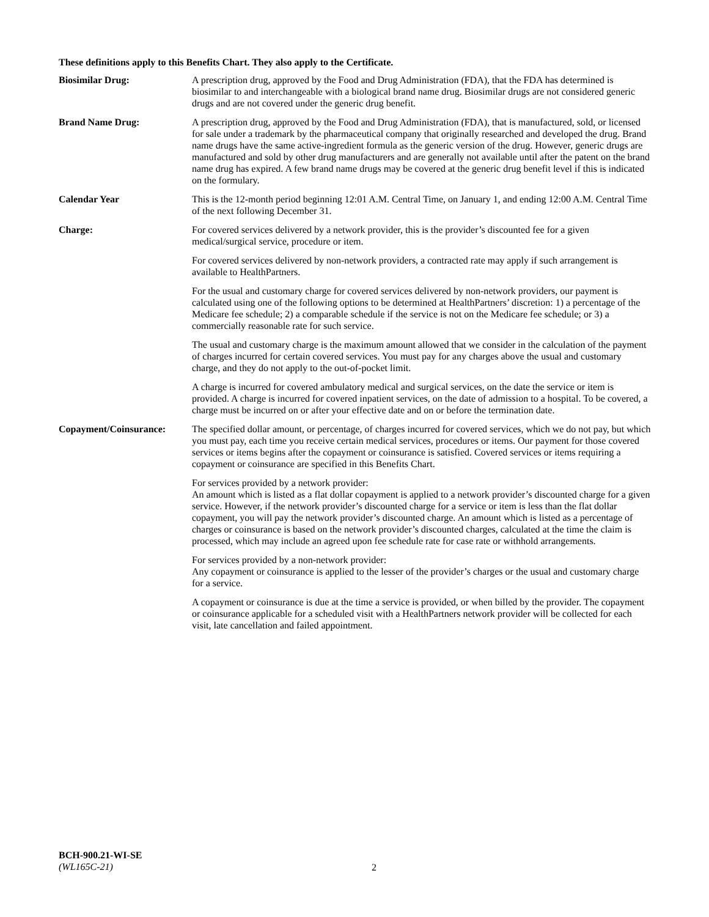These definitions apply to this Benefits Chart. They also apply to the Certificate.
Biosimilar Drug: A prescription drug, approved by the Food and Drug Administration (FDA), that the FDA has determined is biosimilar to and interchangeable with a biological brand name drug. Biosimilar drugs are not considered generic drugs and are not covered under the generic drug benefit.
Brand Name Drug: A prescription drug, approved by the Food and Drug Administration (FDA), that is manufactured, sold, or licensed for sale under a trademark by the pharmaceutical company that originally researched and developed the drug. Brand name drugs have the same active-ingredient formula as the generic version of the drug. However, generic drugs are manufactured and sold by other drug manufacturers and are generally not available until after the patent on the brand name drug has expired. A few brand name drugs may be covered at the generic drug benefit level if this is indicated on the formulary.
Calendar Year This is the 12-month period beginning 12:01 A.M. Central Time, on January 1, and ending 12:00 A.M. Central Time of the next following December 31.
Charge: For covered services delivered by a network provider, this is the provider’s discounted fee for a given medical/surgical service, procedure or item.
For covered services delivered by non-network providers, a contracted rate may apply if such arrangement is available to HealthPartners.
For the usual and customary charge for covered services delivered by non-network providers, our payment is calculated using one of the following options to be determined at HealthPartners’ discretion: 1) a percentage of the Medicare fee schedule; 2) a comparable schedule if the service is not on the Medicare fee schedule; or 3) a commercially reasonable rate for such service.
The usual and customary charge is the maximum amount allowed that we consider in the calculation of the payment of charges incurred for certain covered services. You must pay for any charges above the usual and customary charge, and they do not apply to the out-of-pocket limit.
A charge is incurred for covered ambulatory medical and surgical services, on the date the service or item is provided. A charge is incurred for covered inpatient services, on the date of admission to a hospital. To be covered, a charge must be incurred on or after your effective date and on or before the termination date.
Copayment/Coinsurance: The specified dollar amount, or percentage, of charges incurred for covered services, which we do not pay, but which you must pay, each time you receive certain medical services, procedures or items. Our payment for those covered services or items begins after the copayment or coinsurance is satisfied. Covered services or items requiring a copayment or coinsurance are specified in this Benefits Chart.
For services provided by a network provider:
An amount which is listed as a flat dollar copayment is applied to a network provider’s discounted charge for a given service. However, if the network provider’s discounted charge for a service or item is less than the flat dollar copayment, you will pay the network provider’s discounted charge. An amount which is listed as a percentage of charges or coinsurance is based on the network provider’s discounted charges, calculated at the time the claim is processed, which may include an agreed upon fee schedule rate for case rate or withhold arrangements.
For services provided by a non-network provider:
Any copayment or coinsurance is applied to the lesser of the provider’s charges or the usual and customary charge for a service.
A copayment or coinsurance is due at the time a service is provided, or when billed by the provider. The copayment or coinsurance applicable for a scheduled visit with a HealthPartners network provider will be collected for each visit, late cancellation and failed appointment.
BCH-900.21-WI-SE
(WL165C-21)
2